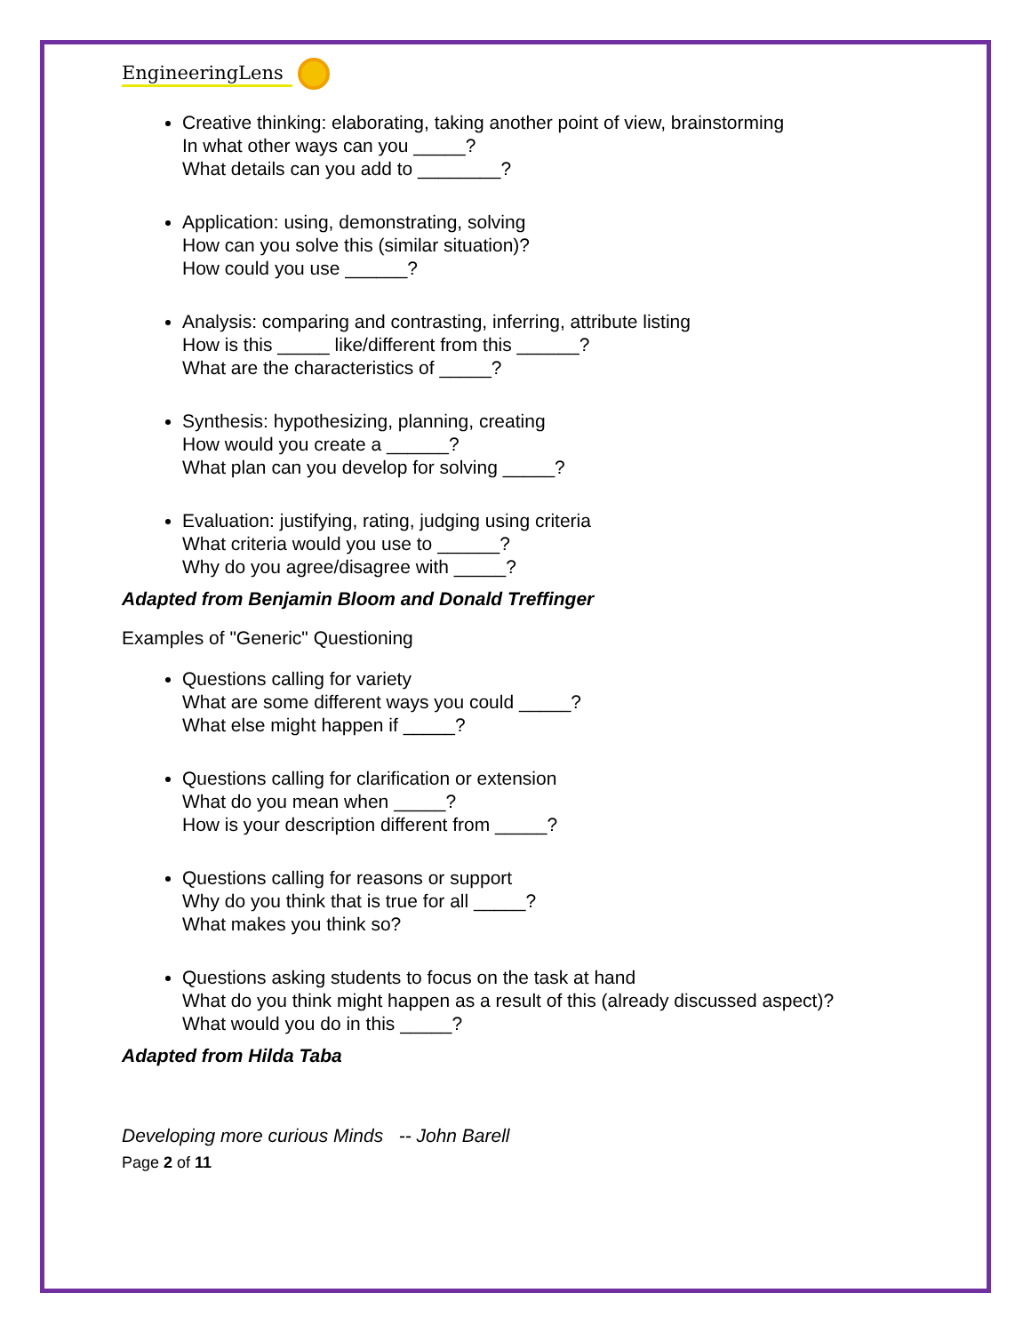EngineeringLens
Creative thinking: elaborating, taking another point of view, brainstorming
In what other ways can you _____?
What details can you add to ________?
Application: using, demonstrating, solving
How can you solve this (similar situation)?
How could you use ______?
Analysis: comparing and contrasting, inferring, attribute listing
How is this _____ like/different from this ______?
What are the characteristics of _____?
Synthesis: hypothesizing, planning, creating
How would you create a ______?
What plan can you develop for solving _____?
Evaluation: justifying, rating, judging using criteria
What criteria would you use to ______?
Why do you agree/disagree with _____?
Adapted from Benjamin Bloom and Donald Treffinger
Examples of "Generic" Questioning
Questions calling for variety
What are some different ways you could _____?
What else might happen if _____?
Questions calling for clarification or extension
What do you mean when _____?
How is your description different from _____?
Questions calling for reasons or support
Why do you think that is true for all _____?
What makes you think so?
Questions asking students to focus on the task at hand
What do you think might happen as a result of this (already discussed aspect)?
What would you do in this _____?
Adapted from Hilda Taba
Developing more curious Minds -- John Barell
Page 2 of 11